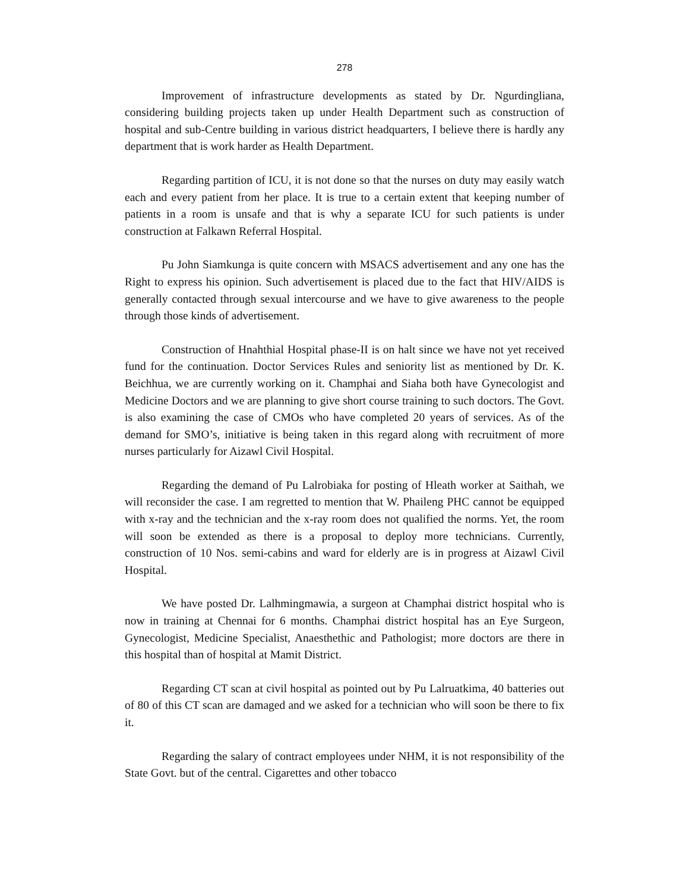278
Improvement of infrastructure developments as stated by Dr. Ngurdingliana, considering building projects taken up under Health Department such as construction of hospital and sub-Centre building in various district headquarters, I believe there is hardly any department that is work harder as Health Department.
Regarding partition of ICU, it is not done so that the nurses on duty may easily watch each and every patient from her place. It is true to a certain extent that keeping number of patients in a room is unsafe and that is why a separate ICU for such patients is under construction at Falkawn Referral Hospital.
Pu John Siamkunga is quite concern with MSACS advertisement and any one has the Right to express his opinion. Such advertisement is placed due to the fact that HIV/AIDS is generally contacted through sexual intercourse and we have to give awareness to the people through those kinds of advertisement.
Construction of Hnahthial Hospital phase-II is on halt since we have not yet received fund for the continuation. Doctor Services Rules and seniority list as mentioned by Dr. K. Beichhua, we are currently working on it. Champhai and Siaha both have Gynecologist and Medicine Doctors and we are planning to give short course training to such doctors. The Govt. is also examining the case of CMOs who have completed 20 years of services. As of the demand for SMO’s, initiative is being taken in this regard along with recruitment of more nurses particularly for Aizawl Civil Hospital.
Regarding the demand of Pu Lalrobiaka for posting of Hleath worker at Saithah, we will reconsider the case. I am regretted to mention that W. Phaileng PHC cannot be equipped with x-ray and the technician and the x-ray room does not qualified the norms. Yet, the room will soon be extended as there is a proposal to deploy more technicians. Currently, construction of 10 Nos. semi-cabins and ward for elderly are is in progress at Aizawl Civil Hospital.
We have posted Dr. Lalhmingmawia, a surgeon at Champhai district hospital who is now in training at Chennai for 6 months. Champhai district hospital has an Eye Surgeon, Gynecologist, Medicine Specialist, Anaesthethic and Pathologist; more doctors are there in this hospital than of hospital at Mamit District.
Regarding CT scan at civil hospital as pointed out by Pu Lalruatkima, 40 batteries out of 80 of this CT scan are damaged and we asked for a technician who will soon be there to fix it.
Regarding the salary of contract employees under NHM, it is not responsibility of the State Govt. but of the central. Cigarettes and other tobacco